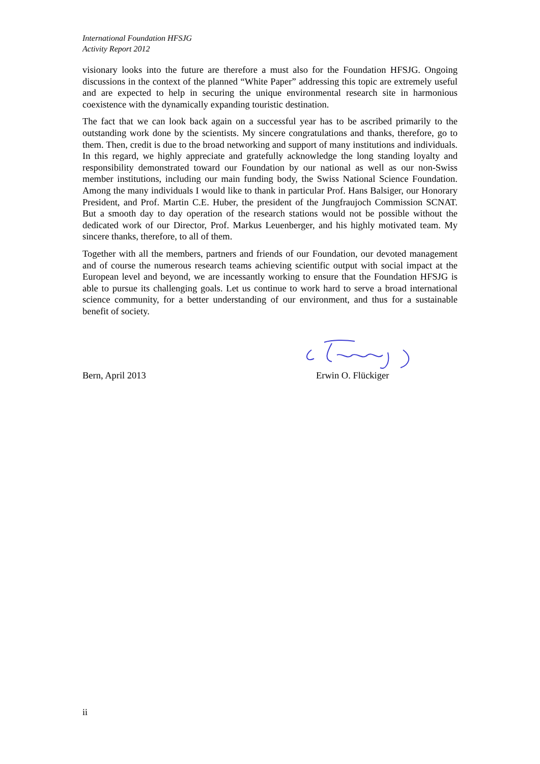International Foundation HFSJG
Activity Report 2012
visionary looks into the future are therefore a must also for the Foundation HFSJG. Ongoing discussions in the context of the planned “White Paper” addressing this topic are extremely useful and are expected to help in securing the unique environmental research site in harmonious coexistence with the dynamically expanding touristic destination.
The fact that we can look back again on a successful year has to be ascribed primarily to the outstanding work done by the scientists. My sincere congratulations and thanks, therefore, go to them. Then, credit is due to the broad networking and support of many institutions and individuals. In this regard, we highly appreciate and gratefully acknowledge the long standing loyalty and responsibility demonstrated toward our Foundation by our national as well as our non-Swiss member institutions, including our main funding body, the Swiss National Science Foundation. Among the many individuals I would like to thank in particular Prof. Hans Balsiger, our Honorary President, and Prof. Martin C.E. Huber, the president of the Jungfraujoch Commission SCNAT. But a smooth day to day operation of the research stations would not be possible without the dedicated work of our Director, Prof. Markus Leuenberger, and his highly motivated team. My sincere thanks, therefore, to all of them.
Together with all the members, partners and friends of our Foundation, our devoted management and of course the numerous research teams achieving scientific output with social impact at the European level and beyond, we are incessantly working to ensure that the Foundation HFSJG is able to pursue its challenging goals. Let us continue to work hard to serve a broad international science community, for a better understanding of our environment, and thus for a sustainable benefit of society.
Bern, April 2013 Erwin O. Flückiger
ii